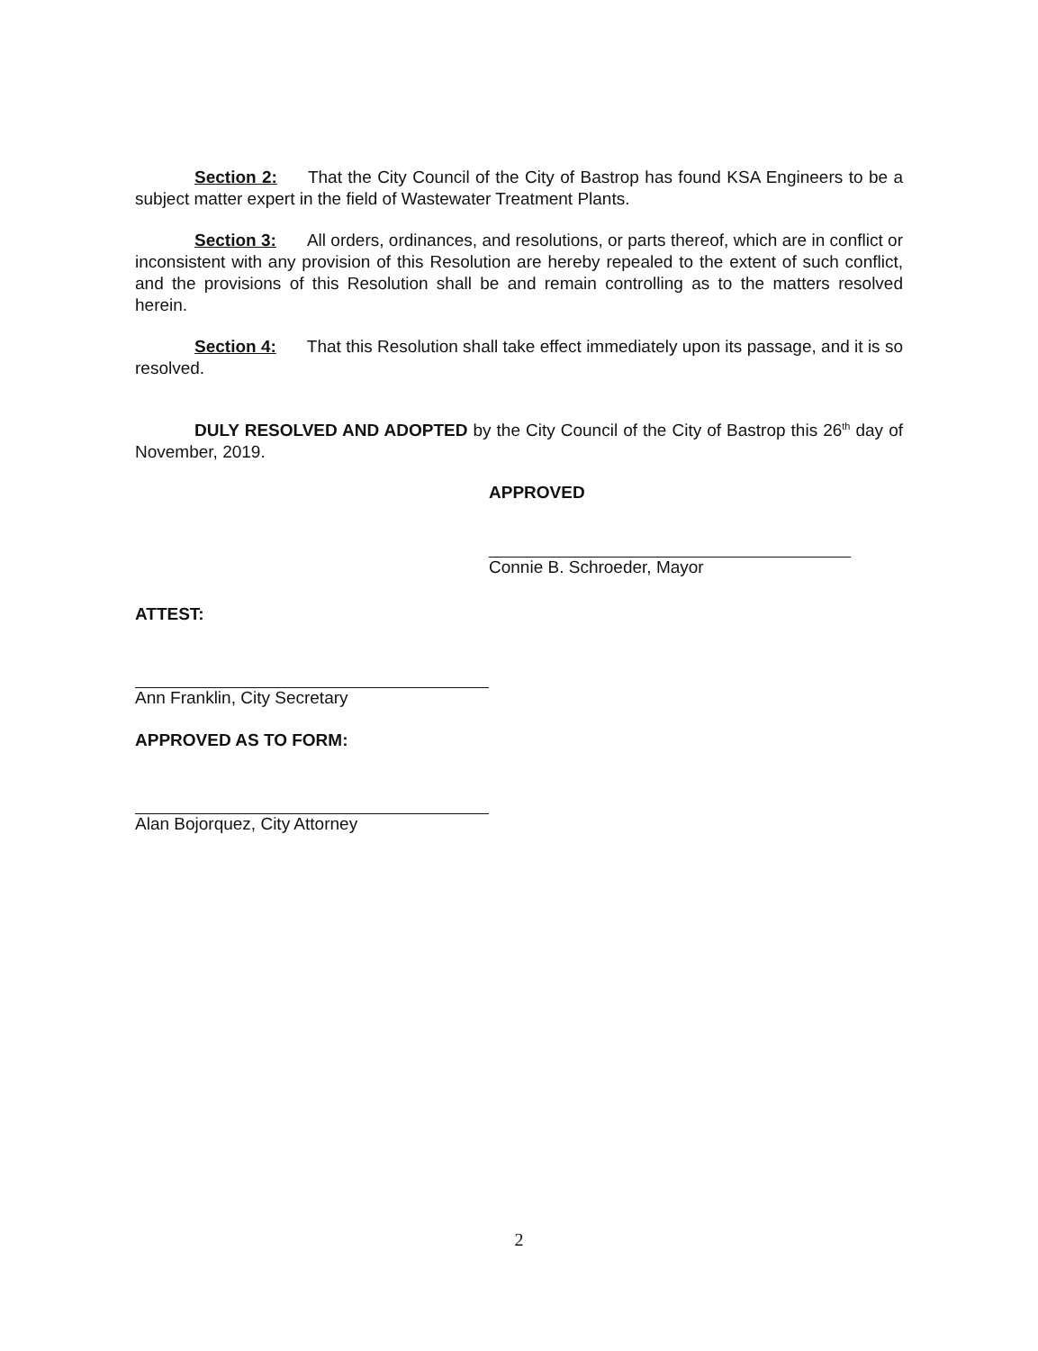Section 2: That the City Council of the City of Bastrop has found KSA Engineers to be a subject matter expert in the field of Wastewater Treatment Plants.
Section 3: All orders, ordinances, and resolutions, or parts thereof, which are in conflict or inconsistent with any provision of this Resolution are hereby repealed to the extent of such conflict, and the provisions of this Resolution shall be and remain controlling as to the matters resolved herein.
Section 4: That this Resolution shall take effect immediately upon its passage, and it is so resolved.
DULY RESOLVED AND ADOPTED by the City Council of the City of Bastrop this 26<sup>th</sup> day of November, 2019.
APPROVED
Connie B. Schroeder, Mayor
ATTEST:
Ann Franklin, City Secretary
APPROVED AS TO FORM:
Alan Bojorquez, City Attorney
2